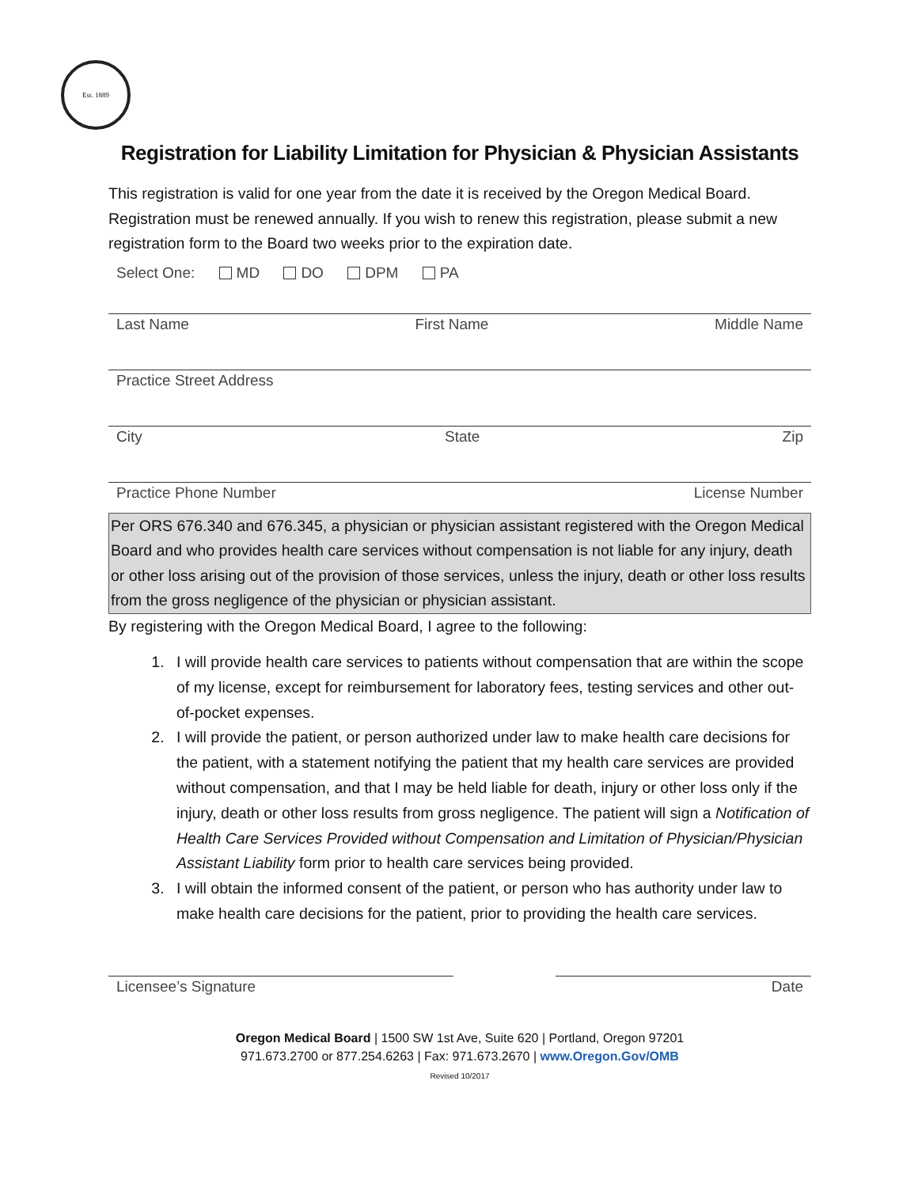Est. 1889
Registration for Liability Limitation for Physician & Physician Assistants
This registration is valid for one year from the date it is received by the Oregon Medical Board. Registration must be renewed annually. If you wish to renew this registration, please submit a new registration form to the Board two weeks prior to the expiration date.
Select One: MD DO DPM PA
Last Name First Name Middle Name
Practice Street Address
City State Zip
Practice Phone Number License Number
Per ORS 676.340 and 676.345, a physician or physician assistant registered with the Oregon Medical Board and who provides health care services without compensation is not liable for any injury, death or other loss arising out of the provision of those services, unless the injury, death or other loss results from the gross negligence of the physician or physician assistant.
By registering with the Oregon Medical Board, I agree to the following:
1. I will provide health care services to patients without compensation that are within the scope of my license, except for reimbursement for laboratory fees, testing services and other out-of-pocket expenses.
2. I will provide the patient, or person authorized under law to make health care decisions for the patient, with a statement notifying the patient that my health care services are provided without compensation, and that I may be held liable for death, injury or other loss only if the injury, death or other loss results from gross negligence. The patient will sign a Notification of Health Care Services Provided without Compensation and Limitation of Physician/Physician Assistant Liability form prior to health care services being provided.
3. I will obtain the informed consent of the patient, or person who has authority under law to make health care decisions for the patient, prior to providing the health care services.
Licensee’s Signature Date
Oregon Medical Board | 1500 SW 1st Ave, Suite 620 | Portland, Oregon 97201
971.673.2700 or 877.254.6263 | Fax: 971.673.2670 | www.Oregon.Gov/OMB
Revised 10/2017